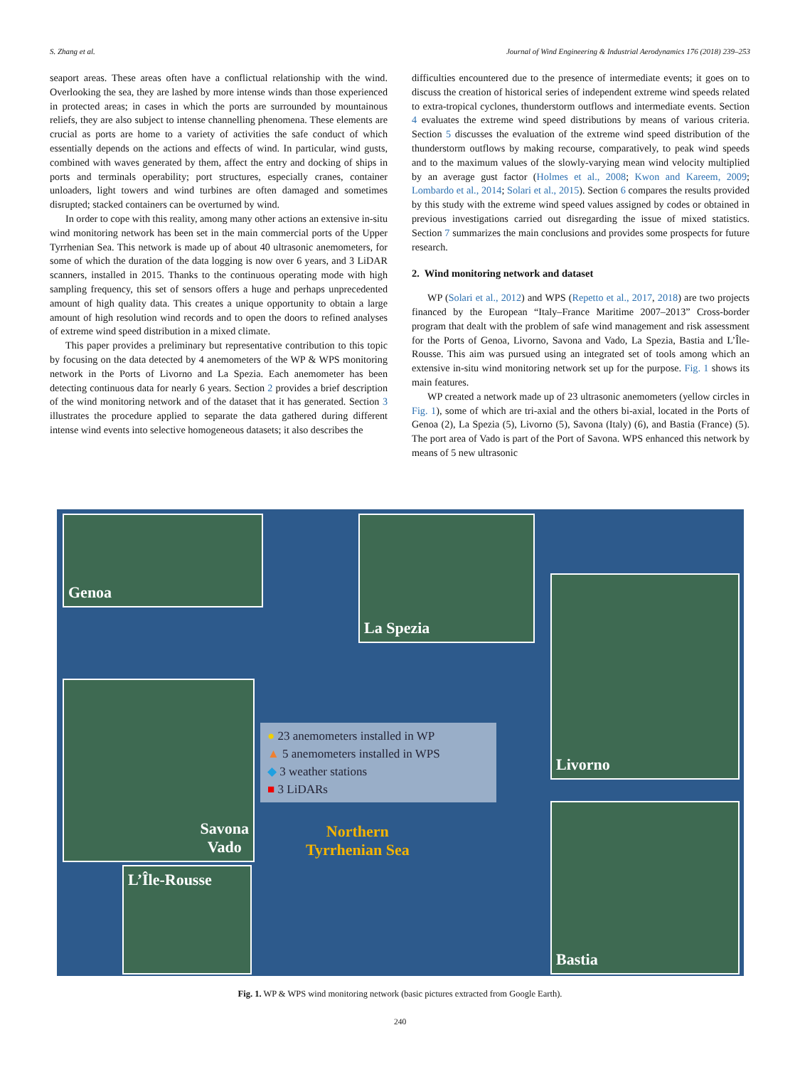S. Zhang et al. Journal of Wind Engineering & Industrial Aerodynamics 176 (2018) 239–253
seaport areas. These areas often have a conflictual relationship with the wind. Overlooking the sea, they are lashed by more intense winds than those experienced in protected areas; in cases in which the ports are surrounded by mountainous reliefs, they are also subject to intense channelling phenomena. These elements are crucial as ports are home to a variety of activities the safe conduct of which essentially depends on the actions and effects of wind. In particular, wind gusts, combined with waves generated by them, affect the entry and docking of ships in ports and terminals operability; port structures, especially cranes, container unloaders, light towers and wind turbines are often damaged and sometimes disrupted; stacked containers can be overturned by wind.
In order to cope with this reality, among many other actions an extensive in-situ wind monitoring network has been set in the main commercial ports of the Upper Tyrrhenian Sea. This network is made up of about 40 ultrasonic anemometers, for some of which the duration of the data logging is now over 6 years, and 3 LiDAR scanners, installed in 2015. Thanks to the continuous operating mode with high sampling frequency, this set of sensors offers a huge and perhaps unprecedented amount of high quality data. This creates a unique opportunity to obtain a large amount of high resolution wind records and to open the doors to refined analyses of extreme wind speed distribution in a mixed climate.
This paper provides a preliminary but representative contribution to this topic by focusing on the data detected by 4 anemometers of the WP & WPS monitoring network in the Ports of Livorno and La Spezia. Each anemometer has been detecting continuous data for nearly 6 years. Section 2 provides a brief description of the wind monitoring network and of the dataset that it has generated. Section 3 illustrates the procedure applied to separate the data gathered during different intense wind events into selective homogeneous datasets; it also describes the
difficulties encountered due to the presence of intermediate events; it goes on to discuss the creation of historical series of independent extreme wind speeds related to extra-tropical cyclones, thunderstorm outflows and intermediate events. Section 4 evaluates the extreme wind speed distributions by means of various criteria. Section 5 discusses the evaluation of the extreme wind speed distribution of the thunderstorm outflows by making recourse, comparatively, to peak wind speeds and to the maximum values of the slowly-varying mean wind velocity multiplied by an average gust factor (Holmes et al., 2008; Kwon and Kareem, 2009; Lombardo et al., 2014; Solari et al., 2015). Section 6 compares the results provided by this study with the extreme wind speed values assigned by codes or obtained in previous investigations carried out disregarding the issue of mixed statistics. Section 7 summarizes the main conclusions and provides some prospects for future research.
2. Wind monitoring network and dataset
WP (Solari et al., 2012) and WPS (Repetto et al., 2017, 2018) are two projects financed by the European “Italy–France Maritime 2007–2013” Cross-border program that dealt with the problem of safe wind management and risk assessment for the Ports of Genoa, Livorno, Savona and Vado, La Spezia, Bastia and L’Île-Rousse. This aim was pursued using an integrated set of tools among which an extensive in-situ wind monitoring network set up for the purpose. Fig. 1 shows its main features.
WP created a network made up of 23 ultrasonic anemometers (yellow circles in Fig. 1), some of which are tri-axial and the others bi-axial, located in the Ports of Genoa (2), La Spezia (5), Livorno (5), Savona (Italy) (6), and Bastia (France) (5). The port area of Vado is part of the Port of Savona. WPS enhanced this network by means of 5 new ultrasonic
Genoa La Spezia
Livorno
Savona
Vado
L’Île-Rousse
Bastia
● 23 anemometers installed in WP
▲ 5 anemometers installed in WPS
◆ 3 weather stations
■ 3 LiDARs
Northern
Tyrrhenian Sea
Fig. 1. WP & WPS wind monitoring network (basic pictures extracted from Google Earth).
240